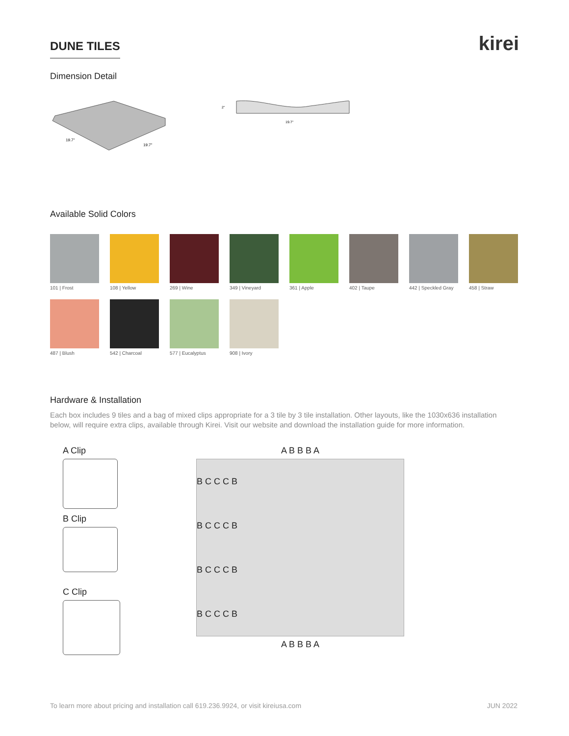DUNE TILES
kirei
Dimension Detail
19.7"
19.7"
2"
19.7"
Available Solid Colors
101 | Frost
108 | Yellow
269 | Wine
349 | Vineyard
361 | Apple
402 | Taupe
442 | Speckled Gray
458 | Straw
487 | Blush
542 | Charcoal
577 | Eucalyptus
908 | Ivory
Hardware & Installation
Each box includes 9 tiles and a bag of mixed clips appropriate for a 3 tile by 3 tile installation. Other layouts, like the 1030x636 installation below, will require extra clips, available through Kirei. Visit our website and download the installation guide for more information.
A Clip
B Clip
C Clip
A B B B A
B C C C B
B C C C B
B C C C B
B C C C B
A B B B A
To learn more about pricing and installation call 619.236.9924, or visit kireiusa.com JUN 2022